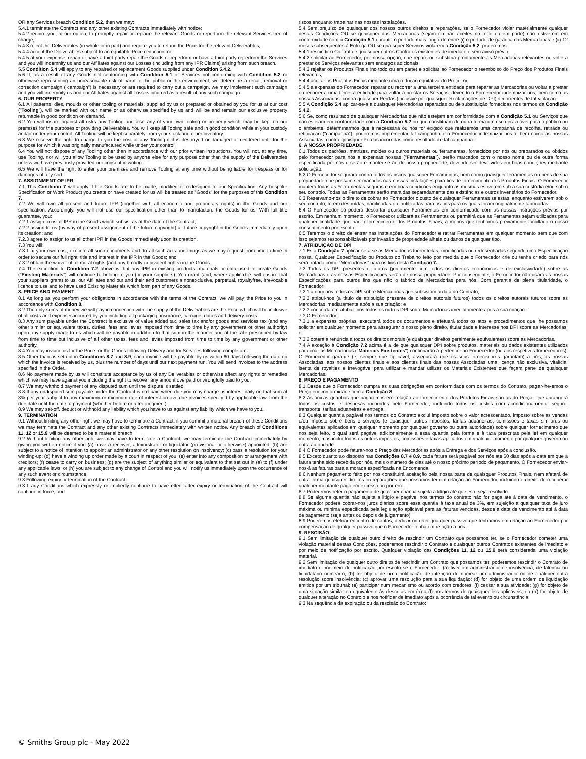OR any Services breach Condition 5.2, then we may:
5.4.1 terminate the Contract and any other existing Contracts immediately with notice;
5.4.2 require you, at our option, to promptly repair or replace the relevant Goods or reperform the relevant Services free of charge;
5.4.3 reject the Deliverables (in whole or in part) and require you to refund the Price for the relevant Deliverables;
5.4.4 accept the Deliverables subject to an equitable Price reduction; or
5.4.5 at your expense, repair or have a third party repair the Goods or reperform or have a third party reperform the Services and you will indemnify us and our Affiliates against our Losses (including from any IPR Claims) arising from such breach.
5.5 Condition 5.4 will apply to any repaired or replacement Goods supplied under Condition 5.4.2.
5.6 If, as a result of any Goods not conforming with Condition 5.1 or Services not conforming with Condition 5.2 or otherwise representing an unreasonable risk of harm to the public or the environment, we determine a recall, removal or correction campaign ("campaign") is necessary or are required to carry out a campaign, we may implement such campaign and you will indemnify us and our Affiliates against all Losses incurred as a result of any such campaign.
6. OUR PROPERTY
6.1 All patterns, dies, moulds or other tooling or materials, supplied by us or prepared or obtained by you for us at our cost ("Tooling"), will be marked with our name or as otherwise specified by us and will be and remain our exclusive property returnable in good condition on demand.
6.2 You will insure against all risks any Tooling and also any of your own tooling or property which may be kept on our premises for the purposes of providing Deliverables. You will keep all Tooling safe and in good condition while in your custody and/or under your control. All Tooling will be kept separately from your stock and other inventory.
6.3 We reserve the right to charge to you the cost of any Tooling if it is destroyed or damaged or rendered unfit for the purpose for which it was originally manufactured while under your control.
6.4 You will not dispose of any Tooling other than in accordance with our prior written instructions. You will not, at any time, use Tooling, nor will you allow Tooling to be used by anyone else for any purpose other than the supply of the Deliverables unless we have previously provided our consent in writing.
6.5 We will have the right to enter your premises and remove Tooling at any time without being liable for trespass or for damages of any sort.
7. ASSIGNMENT OF IPR
7.1 This Condition 7 will apply if the Goods are to be made, modified or redesigned to our Specification. Any bespoke Specification or Work Product you create or have created for us will be treated as "Goods" for the purposes of this Condition 7.
7.2 We will own all present and future IPR (together with all economic and proprietary rights) in the Goods and our specification. Accordingly, you will not use our specification other than to manufacture the Goods for us. With full title guarantee, you:
7.2.1 assign to us all IPR in the Goods which subsist as at the date of the Contract;
7.2.2 assign to us (by way of present assignment of the future copyright) all future copyright in the Goods immediately upon its creation; and
7.2.3 agree to assign to us all other IPR in the Goods immediately upon its creation.
7.3 You will:
7.3.1 at your own cost, execute all such documents and do all such acts and things as we may request from time to time in order to secure our full right, title and interest in the IPR in the Goods; and
7.3.2 obtain the waiver of all moral rights (and any broadly equivalent rights) in the Goods.
7.4 The exception to Condition 7.2 above is that any IPR in existing products, materials or data used to create Goods ("Existing Materials") will continue to belong to you (or your suppliers). You grant (and, where applicable, will ensure that your suppliers grant) to us, our Affiliates and our and their end customers a nonexclusive, perpetual, royaltyfree, irrevocable licence to use and to have used Existing Materials which form part of any Goods.
8. PRICE AND PAYMENT
8.1 As long as you perform your obligations in accordance with the terms of the Contract, we will pay the Price to you in accordance with Condition 8.
8.2 The only sums of money we will pay in connection with the supply of the Deliverables are the Price which will be inclusive of all costs and expenses incurred by you including all packaging, insurance, carriage, duties and delivery costs.
8.3 Any sum payable under the Contract is exclusive of value added tax, sales tax and/or goods and services tax (and any other similar or equivalent taxes, duties, fees and levies imposed from time to time by any government or other authority) upon any supply made to us which will be payable in addition to that sum in the manner and at the rate prescribed by law from time to time but inclusive of all other taxes, fees and levies imposed from time to time by any government or other authority.
8.4 You may invoice us for the Price for the Goods following Delivery and for Services following completion.
8.5 Other than as set out in Conditions 8.7 and 8.9, each invoice will be payable by us within 60 days following the date on which the invoice is received by us, plus the number of days until our next payment run. You will send invoices to the address specified in the Order.
8.6 No payment made by us will constitute acceptance by us of any Deliverables or otherwise affect any rights or remedies which we may have against you including the right to recover any amount overpaid or wrongfully paid to you.
8.7 We may withhold payment of any disputed sum until the dispute is settled.
8.8 If any undisputed sum payable under the Contract is not paid when due you may charge us interest daily on that sum at 3% per year subject to any maximum or minimum rate of interest on overdue invoices specified by applicable law, from the due date until the date of payment (whether before or after judgment).
8.9 We may set-off, deduct or withhold any liability which you have to us against any liability which we have to you.
9. TERMINATION
9.1 Without limiting any other right we may have to terminate a Contract, if you commit a material breach of these Conditions we may terminate the Contract and any other existing Contracts immediately with written notice. Any breach of Conditions 11, 12 or 15.9 will be deemed to be a material breach.
9.2 Without limiting any other right we may have to terminate a Contract, we may terminate the Contract immediately by giving you written notice if you (a) have a receiver, administrator or liquidator (provisional or otherwise) appointed; (b) are subject to a notice of intention to appoint an administrator or any other resolution on insolvency; (c) pass a resolution for your winding-up; (d) have a winding up order made by a court in respect of you; (e) enter into any composition or arrangement with creditors; (f) cease to carry on business; (g) are the subject of anything similar or equivalent to that set out in (a) to (f) under any applicable laws; or (h) you are subject to any change of Control and you will notify us immediately upon the occurrence of any such event or circumstance.
9.3 Following expiry or termination of the Contract:
9.3.1 any Conditions which expressly or impliedly continue to have effect after expiry or termination of the Contract will continue in force; and
riscos enquanto trabalhar nas nossas instalações.
5.4 Sem prejuízo de quaisquer dos nossos outros direitos e reparações, se o Fornecedor violar materialmente qualquer destas Condições OU se quaisquer das Mercadorias (sejam ou não aceites no todo ou em parte) não estiverem em conformidade com a Condição 5.1 durante o período mais longo de entre (i) o período de garantia das Mercadorias e (ii) 12 meses subsequentes à Entrega OU se quaisquer Serviços violarem a Condição 5.2, poderemos:
5.4.1 rescindir o Contrato e quaisquer outros Contratos existentes de imediato e sem aviso prévio;
5.4.2 solicitar ao Fornecedor, por nossa opção, que repare ou substitua prontamente as Mercadorias relevantes ou volte a prestar os Serviços relevantes sem encargos adicionais;
5.4.3 rejeitar os Produtos Finais (no todo ou em parte) e solicitar ao Fornecedor o reembolso do Preço dos Produtos Finais relevantes;
5.4.4 aceitar os Produtos Finais mediante uma redução equitativa do Preço; ou
5.4.5 a expensas do Fornecedor, reparar ou recorrer a uma terceira entidade para reparar as Mercadorias ou voltar a prestar ou recorrer a uma terceira entidade para voltar a prestar os Serviços, devendo o Fornecedor indemnizar-nos, bem como às nossas Associadas, contra quaisquer Perdas (inclusive por quaisquer Reclamações de DPI) decorrentes de tal violação.
5.5 A Condição 5.4 aplicar-se-á a quaisquer Mercadorias reparadas ou de substituição fornecidas nos termos da Condição 5.4.2.
5.6 Se, como resultado de quaisquer Mercadorias que não estejam em conformidade com a Condição 5.1 ou Serviços que não estejam em conformidade com a Condição 5.2 ou que constituam de outra forma um risco irrazoável para o público ou o ambiente, determinarmos que é necessária ou nos for exigido que realizemos uma campanha de recolha, retirada ou retificação ("campanha"), poderemos implementar tal campanha e o Fornecedor indemnizar-nos-á, bem como às nossas Associadas, contra quaisquer Perdas incorridas como resultado de tal campanha.
6. A NOSSA PROPRIEDADE
6.1 Todos os padrões, matrizes, moldes ou outros materiais ou ferramentas, fornecidos por nós ou preparados ou obtidos pelo fornecedor para nós a expensas nossas ("Ferramentas"), serão marcados com o nosso nome ou de outra forma especificada por nós e serão e manter-se-ão de nossa propriedade, devendo ser devolvidos em boas condições mediante solicitação.
6.2 O Fornecedor segurará contra todos os riscos quaisquer Ferramentas, bem como quaisquer ferramentas ou bens de sua propriedade que possam ser mantidos nas nossas instalações para fins de fornecimento dos Produtos Finais. O Fornecedor manterá todas as Ferramentas seguras e em boas condições enquanto as mesmas estiverem sob a sua custódia e/ou sob o seu controlo. Todas as Ferramentas serão mantidas separadamente das existências e outros inventários do Fornecedor.
6.3 Reservamo-nos o direito de cobrar ao Fornecedor o custo de quaisquer Ferramentas se estas, enquanto estiverem sob o seu controlo, forem destruídas, danificadas ou inutilizadas para os fins para os quais foram originalmente fabricadas.
6.4 O Fornecedor só poderá descartar quaisquer Ferramentas em conformidade com as nossas instruções prévias por escrito. Em nenhum momento, o Fornecedor utilizará as Ferramentas ou permitirá que as Ferramentas sejam utilizadas para qualquer finalidade que não o fornecimento dos Produtos Finais, a menos que tenhamos previamente facultado o nosso consentimento por escrito.
6.5 Teremos o direito de entrar nas instalações do Fornecedor e retirar Ferramentas em qualquer momento sem que com isso sejamos responsabilizáveis por invasão de propriedade alheia ou danos de qualquer tipo.
7. ATRIBUIÇÃO DE DPI
7.1 Esta Condição 7 aplicar-se-á se as Mercadorias forem feitas, modificadas ou redesenhadas segundo uma Especificação nossa. Qualquer Especificação ou Produto do Trabalho feito por medida que o Fornecedor crie ou tenha criado para nós será tratado como "Mercadorias" para os fins desta Condição 7.
7.2 Todos os DPI presentes e futuros (juntamente com todos os direitos económicos e de exclusividade) sobre as Mercadorias e as nossas Especificações serão de nossa propriedade. Por conseguinte, o Fornecedor não usará as nossas Especificações para outros fins que não o fabrico de Mercadorias para nós. Com garantia de plena titularidade, o Fornecedor:
7.2.1 atribui-nos todos os DPI sobre Mercadorias que subsistam à data do Contrato;
7.2.2 atribui-nos (a título de atribuição presente de direitos autorais futuros) todos os direitos autorais futuros sobre as Mercadorias imediatamente após a sua criação; e
7.2.3 concorda em atribuir-nos todos os outros DPI sobre Mercadorias imediatamente após a sua criação.
7.3 O Fornecedor:
7.3.1 a expensas próprias, executará todos os documentos e efetuará todos os atos e procedimentos que lhe possamos solicitar em qualquer momento para assegurar o nosso pleno direito, titularidade e interesse nos DPI sobre as Mercadorias; e
7.3.2 obterá a renúncia a todos os direitos morais (e quaisquer direitos geralmente equivalentes) sobre as Mercadorias.
7.4 A exceção à Condição 7.2 acima é a de que quaisquer DPI sobre produtos, materiais ou dados existentes utilizados para criar as Mercadorias ("Materiais Existentes") continuarão a pertencer ao Fornecedor (ou aos respetivos fornecedores). O Fornecedor garante (e, sempre que aplicável, assegurará que os seus fornecedores garantam) a nós, às nossas Associadas, aos nossos clientes finais e aos clientes finais das nossas Associadas uma licença não exclusiva, vitalícia, isenta de royalties e irrevogável para utilizar e mandar utilizar os Materiais Existentes que façam parte de quaisquer Mercadorias.
8. PREÇO E PAGAMENTO
8.1 Desde que o Fornecedor cumpra as suas obrigações em conformidade com os termos do Contrato, pagar-lhe-emos o Preço em conformidade com a Condição 8.
8.2 As únicas quantias que pagaremos em relação ao fornecimento dos Produtos Finais são as do Preço, que abrangerá todos os custos e despesas incorridos pelo Fornecedor, incluindo todos os custos com acondicionamento, seguro, transporte, tarifas aduaneiras e entrega.
8.3 Qualquer quantia pagável nos termos do Contrato exclui imposto sobre o valor acrescentado, imposto sobre as vendas e/ou imposto sobre bens e serviços (e quaisquer outros impostos, tarifas aduaneiras, comissões e taxas similares ou equivalentes aplicados em qualquer momento por qualquer governo ou outra autoridade) sobre qualquer fornecimento que nos seja feito, o qual será pagável adicionalmente a essa quantia pela forma e à taxa prescritas pela lei em qualquer momento, mas inclui todos os outros impostos, comissões e taxas aplicados em qualquer momento por qualquer governo ou outra autoridade.
8.4 O Fornecedor pode faturar-nos o Preço das Mercadorias após a Entrega e dos Serviços após a conclusão.
8.5 Exceto quanto ao disposto nas Condições 8.7 e 8.9, cada fatura será pagável por nós até 60 dias após a data em que a fatura tenha sido recebida por nós, mais o número de dias até o nosso próximo período de pagamento. O Fornecedor enviar-nos-á as faturas para a morada especificada na Encomenda.
8.6 Nenhum pagamento feito por nós constituirá aceitação pela nossa parte de quaisquer Produtos Finais, nem afetará de outra forma quaisquer direitos ou reparações que possamos ter em relação ao Fornecedor, incluindo o direito de recuperar qualquer montante pago em excesso ou por erro.
8.7 Poderemos reter o pagamento de qualquer quantia sujeita a litígio até que este seja resolvido.
8.8 Se alguma quantia não sujeita a litígio e pagável nos termos do contrato não for paga até à data de vencimento, o Fornecedor poderá cobrar-nos juros diários sobre essa quantia à taxa anual de 3%, em sujeição a qualquer taxa de juro máxima ou mínima especificada pela legislação aplicável para as faturas vencidas, desde a data de vencimento até à data de pagamento (seja antes ou depois de julgamento).
8.9 Poderemos efetuar encontro de contas, deduzir ou reter qualquer passivo que tenhamos em relação ao Fornecedor por compensação de qualquer passivo que o Fornecedor tenha em relação a nós.
9. RESCISÃO
9.1 Sem limitação de qualquer outro direito de rescindir um Contrato que possamos ter, se o Fornecedor cometer uma violação material destas Condições, poderemos rescindir o Contrato e quaisquer outros Contratos existentes de imediato e por meio de notificação por escrito. Qualquer violação das Condições 11, 12 ou 15.9 será considerada uma violação material.
9.2 Sem limitação de qualquer outro direito de rescindir um Contrato que possamos ter, poderemos rescindir o Contrato de imediato e por meio de notificação por escrito se o Fornecedor: (a) tiver um administrador de insolvência, de falência ou liquidatário nomeado; (b) for objeto de uma notificação de intenção de nomear um administrador ou de qualquer outra resolução sobre insolvência; (c) aprovar uma resolução para a sua liquidação; (d) for objeto de uma ordem de liquidação emitida por um tribunal; (e) participar num mecanismo ou acordo com credores; (f) cessar a sua atividade; (g) for objeto de uma situação similar ou equivalente às descritas em (a) a (f) nos termos de quaisquer leis aplicáveis; ou (h) for objeto de qualquer alteração no Controlo e nos notificar de imediato após a ocorrência de tal evento ou circunstância.
9.3 Na sequência da expiração ou da rescisão do Contrato:
© Smiths Group plc - May 2022